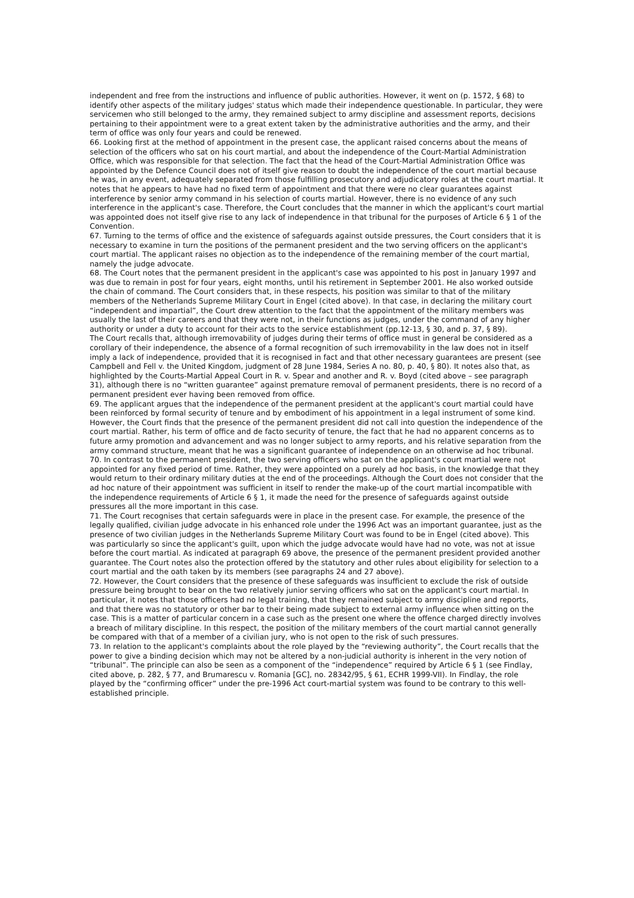independent and free from the instructions and influence of public authorities. However, it went on (p. 1572, § 68) to identify other aspects of the military judges' status which made their independence questionable. In particular, they were servicemen who still belonged to the army, they remained subject to army discipline and assessment reports, decisions pertaining to their appointment were to a great extent taken by the administrative authorities and the army, and their term of office was only four years and could be renewed.
66. Looking first at the method of appointment in the present case, the applicant raised concerns about the means of selection of the officers who sat on his court martial, and about the independence of the Court-Martial Administration Office, which was responsible for that selection. The fact that the head of the Court-Martial Administration Office was appointed by the Defence Council does not of itself give reason to doubt the independence of the court martial because he was, in any event, adequately separated from those fulfilling prosecutory and adjudicatory roles at the court martial. It notes that he appears to have had no fixed term of appointment and that there were no clear guarantees against interference by senior army command in his selection of courts martial. However, there is no evidence of any such interference in the applicant's case. Therefore, the Court concludes that the manner in which the applicant's court martial was appointed does not itself give rise to any lack of independence in that tribunal for the purposes of Article 6 § 1 of the Convention.
67. Turning to the terms of office and the existence of safeguards against outside pressures, the Court considers that it is necessary to examine in turn the positions of the permanent president and the two serving officers on the applicant's court martial. The applicant raises no objection as to the independence of the remaining member of the court martial, namely the judge advocate.
68. The Court notes that the permanent president in the applicant's case was appointed to his post in January 1997 and was due to remain in post for four years, eight months, until his retirement in September 2001. He also worked outside the chain of command. The Court considers that, in these respects, his position was similar to that of the military members of the Netherlands Supreme Military Court in Engel (cited above). In that case, in declaring the military court “independent and impartial”, the Court drew attention to the fact that the appointment of the military members was usually the last of their careers and that they were not, in their functions as judges, under the command of any higher authority or under a duty to account for their acts to the service establishment (pp.12-13, § 30, and p. 37, § 89).
The Court recalls that, although irremovability of judges during their terms of office must in general be considered as a corollary of their independence, the absence of a formal recognition of such irremovability in the law does not in itself imply a lack of independence, provided that it is recognised in fact and that other necessary guarantees are present (see Campbell and Fell v. the United Kingdom, judgment of 28 June 1984, Series A no. 80, p. 40, § 80). It notes also that, as highlighted by the Courts-Martial Appeal Court in R. v. Spear and another and R. v. Boyd (cited above – see paragraph 31), although there is no “written guarantee” against premature removal of permanent presidents, there is no record of a permanent president ever having been removed from office.
69. The applicant argues that the independence of the permanent president at the applicant's court martial could have been reinforced by formal security of tenure and by embodiment of his appointment in a legal instrument of some kind. However, the Court finds that the presence of the permanent president did not call into question the independence of the court martial. Rather, his term of office and de facto security of tenure, the fact that he had no apparent concerns as to future army promotion and advancement and was no longer subject to army reports, and his relative separation from the army command structure, meant that he was a significant guarantee of independence on an otherwise ad hoc tribunal.
70. In contrast to the permanent president, the two serving officers who sat on the applicant's court martial were not appointed for any fixed period of time. Rather, they were appointed on a purely ad hoc basis, in the knowledge that they would return to their ordinary military duties at the end of the proceedings. Although the Court does not consider that the ad hoc nature of their appointment was sufficient in itself to render the make-up of the court martial incompatible with the independence requirements of Article 6 § 1, it made the need for the presence of safeguards against outside pressures all the more important in this case.
71. The Court recognises that certain safeguards were in place in the present case. For example, the presence of the legally qualified, civilian judge advocate in his enhanced role under the 1996 Act was an important guarantee, just as the presence of two civilian judges in the Netherlands Supreme Military Court was found to be in Engel (cited above). This was particularly so since the applicant's guilt, upon which the judge advocate would have had no vote, was not at issue before the court martial. As indicated at paragraph 69 above, the presence of the permanent president provided another guarantee. The Court notes also the protection offered by the statutory and other rules about eligibility for selection to a court martial and the oath taken by its members (see paragraphs 24 and 27 above).
72. However, the Court considers that the presence of these safeguards was insufficient to exclude the risk of outside pressure being brought to bear on the two relatively junior serving officers who sat on the applicant's court martial. In particular, it notes that those officers had no legal training, that they remained subject to army discipline and reports, and that there was no statutory or other bar to their being made subject to external army influence when sitting on the case. This is a matter of particular concern in a case such as the present one where the offence charged directly involves a breach of military discipline. In this respect, the position of the military members of the court martial cannot generally be compared with that of a member of a civilian jury, who is not open to the risk of such pressures.
73. In relation to the applicant's complaints about the role played by the “reviewing authority”, the Court recalls that the power to give a binding decision which may not be altered by a non-judicial authority is inherent in the very notion of “tribunal”. The principle can also be seen as a component of the “independence” required by Article 6 § 1 (see Findlay, cited above, p. 282, § 77, and Brumarescu v. Romania [GC], no. 28342/95, § 61, ECHR 1999-VII). In Findlay, the role played by the “confirming officer” under the pre-1996 Act court-martial system was found to be contrary to this well-established principle.